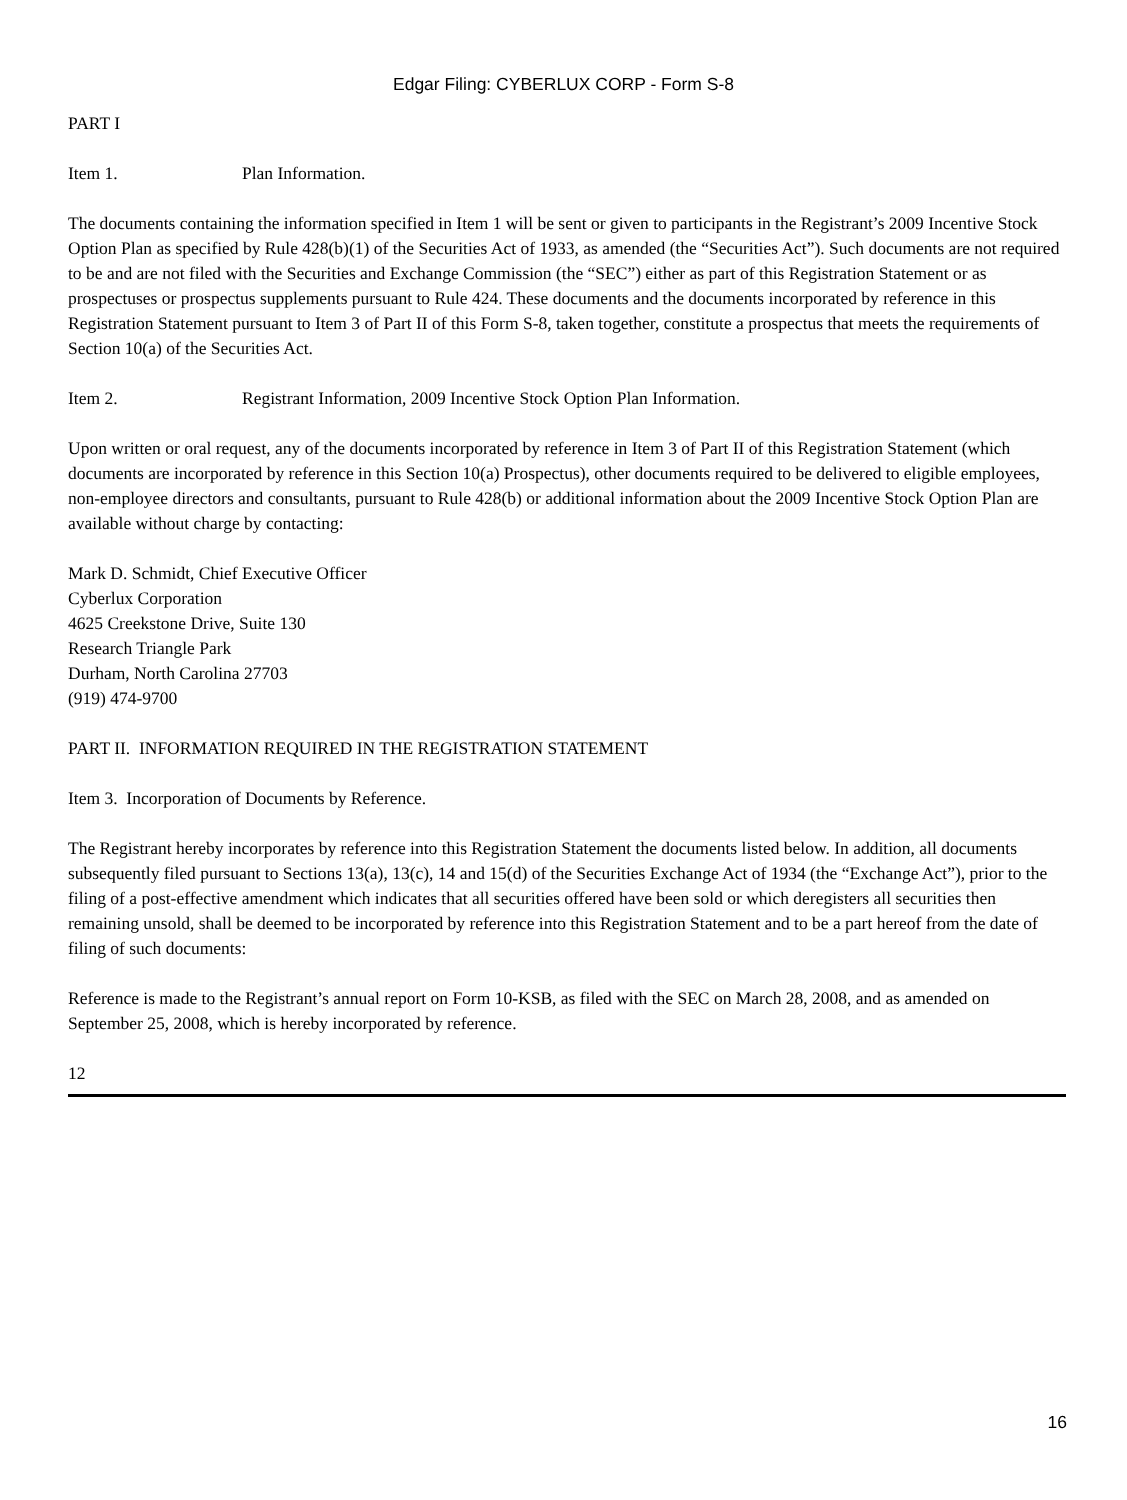Edgar Filing: CYBERLUX CORP - Form S-8
PART I
Item 1. Plan Information.
The documents containing the information specified in Item 1 will be sent or given to participants in the Registrant’s 2009 Incentive Stock Option Plan as specified by Rule 428(b)(1) of the Securities Act of 1933, as amended (the “Securities Act”). Such documents are not required to be and are not filed with the Securities and Exchange Commission (the “SEC”) either as part of this Registration Statement or as prospectuses or prospectus supplements pursuant to Rule 424. These documents and the documents incorporated by reference in this Registration Statement pursuant to Item 3 of Part II of this Form S-8, taken together, constitute a prospectus that meets the requirements of Section 10(a) of the Securities Act.
Item 2. Registrant Information, 2009 Incentive Stock Option Plan Information.
Upon written or oral request, any of the documents incorporated by reference in Item 3 of Part II of this Registration Statement (which documents are incorporated by reference in this Section 10(a) Prospectus), other documents required to be delivered to eligible employees, non-employee directors and consultants, pursuant to Rule 428(b) or additional information about the 2009 Incentive Stock Option Plan are available without charge by contacting:
Mark D. Schmidt, Chief Executive Officer
Cyberlux Corporation
4625 Creekstone Drive, Suite 130
Research Triangle Park
Durham, North Carolina 27703
(919) 474-9700
PART II. INFORMATION REQUIRED IN THE REGISTRATION STATEMENT
Item 3. Incorporation of Documents by Reference.
The Registrant hereby incorporates by reference into this Registration Statement the documents listed below. In addition, all documents subsequently filed pursuant to Sections 13(a), 13(c), 14 and 15(d) of the Securities Exchange Act of 1934 (the “Exchange Act”), prior to the filing of a post-effective amendment which indicates that all securities offered have been sold or which deregisters all securities then remaining unsold, shall be deemed to be incorporated by reference into this Registration Statement and to be a part hereof from the date of filing of such documents:
Reference is made to the Registrant’s annual report on Form 10-KSB, as filed with the SEC on March 28, 2008, and as amended on September 25, 2008, which is hereby incorporated by reference.
12
16